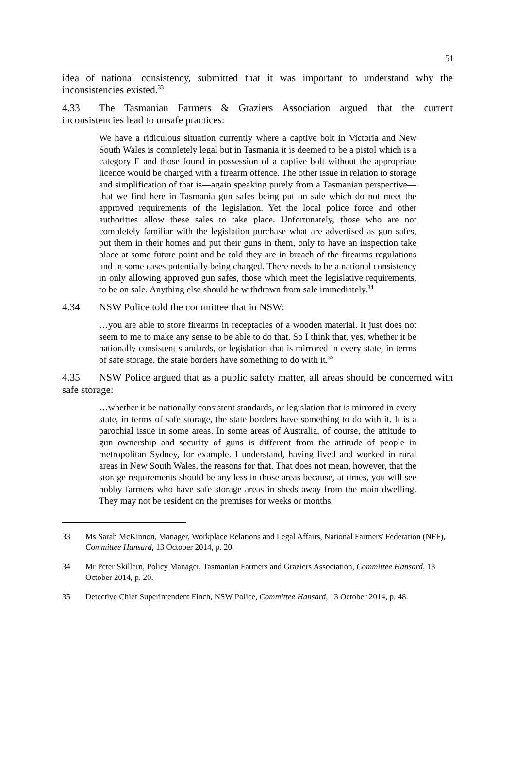51
idea of national consistency, submitted that it was important to understand why the inconsistencies existed.<sup>33</sup>
4.33 The Tasmanian Farmers & Graziers Association argued that the current inconsistencies lead to unsafe practices:
We have a ridiculous situation currently where a captive bolt in Victoria and New South Wales is completely legal but in Tasmania it is deemed to be a pistol which is a category E and those found in possession of a captive bolt without the appropriate licence would be charged with a firearm offence. The other issue in relation to storage and simplification of that is—again speaking purely from a Tasmanian perspective—that we find here in Tasmania gun safes being put on sale which do not meet the approved requirements of the legislation. Yet the local police force and other authorities allow these sales to take place. Unfortunately, those who are not completely familiar with the legislation purchase what are advertised as gun safes, put them in their homes and put their guns in them, only to have an inspection take place at some future point and be told they are in breach of the firearms regulations and in some cases potentially being charged. There needs to be a national consistency in only allowing approved gun safes, those which meet the legislative requirements, to be on sale. Anything else should be withdrawn from sale immediately.<sup>34</sup>
4.34 NSW Police told the committee that in NSW:
…you are able to store firearms in receptacles of a wooden material. It just does not seem to me to make any sense to be able to do that. So I think that, yes, whether it be nationally consistent standards, or legislation that is mirrored in every state, in terms of safe storage, the state borders have something to do with it.<sup>35</sup>
4.35 NSW Police argued that as a public safety matter, all areas should be concerned with safe storage:
…whether it be nationally consistent standards, or legislation that is mirrored in every state, in terms of safe storage, the state borders have something to do with it. It is a parochial issue in some areas. In some areas of Australia, of course, the attitude to gun ownership and security of guns is different from the attitude of people in metropolitan Sydney, for example. I understand, having lived and worked in rural areas in New South Wales, the reasons for that. That does not mean, however, that the storage requirements should be any less in those areas because, at times, you will see hobby farmers who have safe storage areas in sheds away from the main dwelling. They may not be resident on the premises for weeks or months,
33 Ms Sarah McKinnon, Manager, Workplace Relations and Legal Affairs, National Farmers' Federation (NFF), Committee Hansard, 13 October 2014, p. 20.
34 Mr Peter Skillern, Policy Manager, Tasmanian Farmers and Graziers Association, Committee Hansard, 13 October 2014, p. 20.
35 Detective Chief Superintendent Finch, NSW Police, Committee Hansard, 13 October 2014, p. 48.